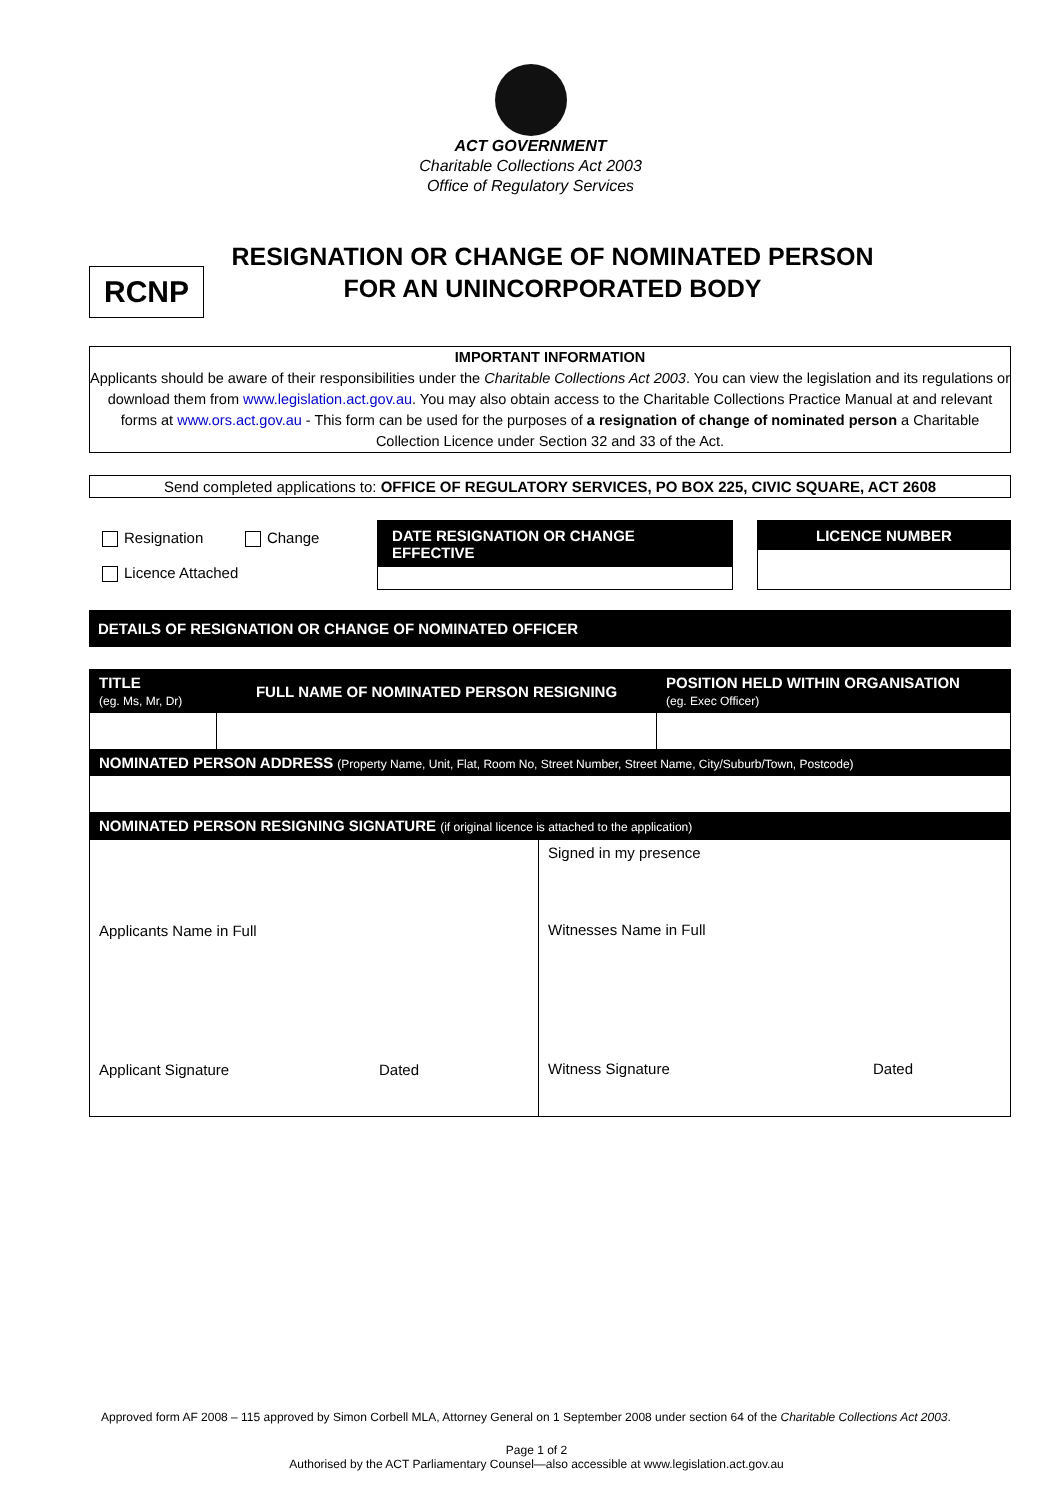ACT GOVERNMENT
Charitable Collections Act 2003
Office of Regulatory Services
RCNP
RESIGNATION OR CHANGE OF NOMINATED PERSON
FOR AN UNINCORPORATED BODY
IMPORTANT INFORMATION
Applicants should be aware of their responsibilities under the Charitable Collections Act 2003. You can view the legislation and its regulations or download them from www.legislation.act.gov.au. You may also obtain access to the Charitable Collections Practice Manual at and relevant forms at www.ors.act.gov.au - This form can be used for the purposes of a resignation of change of nominated person a Charitable Collection Licence under Section 32 and 33 of the Act.
Send completed applications to: OFFICE OF REGULATORY SERVICES, PO BOX 225, CIVIC SQUARE, ACT 2608
Resignation Change
Licence Attached
DATE RESIGNATION OR CHANGE EFFECTIVE LICENCE NUMBER
DETAILS OF RESIGNATION OR CHANGE OF NOMINATED OFFICER
| TITLE (eg. Ms, Mr, Dr) | FULL NAME OF NOMINATED PERSON RESIGNING | POSITION HELD WITHIN ORGANISATION (eg. Exec Officer) |
| NOMINATED PERSON ADDRESS (Property Name, Unit, Flat, Room No, Street Number, Street Name, City/Suburb/Town, Postcode) | | |
| NOMINATED PERSON RESIGNING SIGNATURE (if original licence is attached to the application) | | |
| Applicants Name in Full Applicant Signature Dated | Signed in my presence Witnesses Name in Full Witness Signature Dated |
Approved form AF 2008 – 115 approved by Simon Corbell MLA, Attorney General on 1 September 2008 under section 64 of the Charitable Collections Act 2003.
Page 1 of 2
Authorised by the ACT Parliamentary Counsel—also accessible at www.legislation.act.gov.au